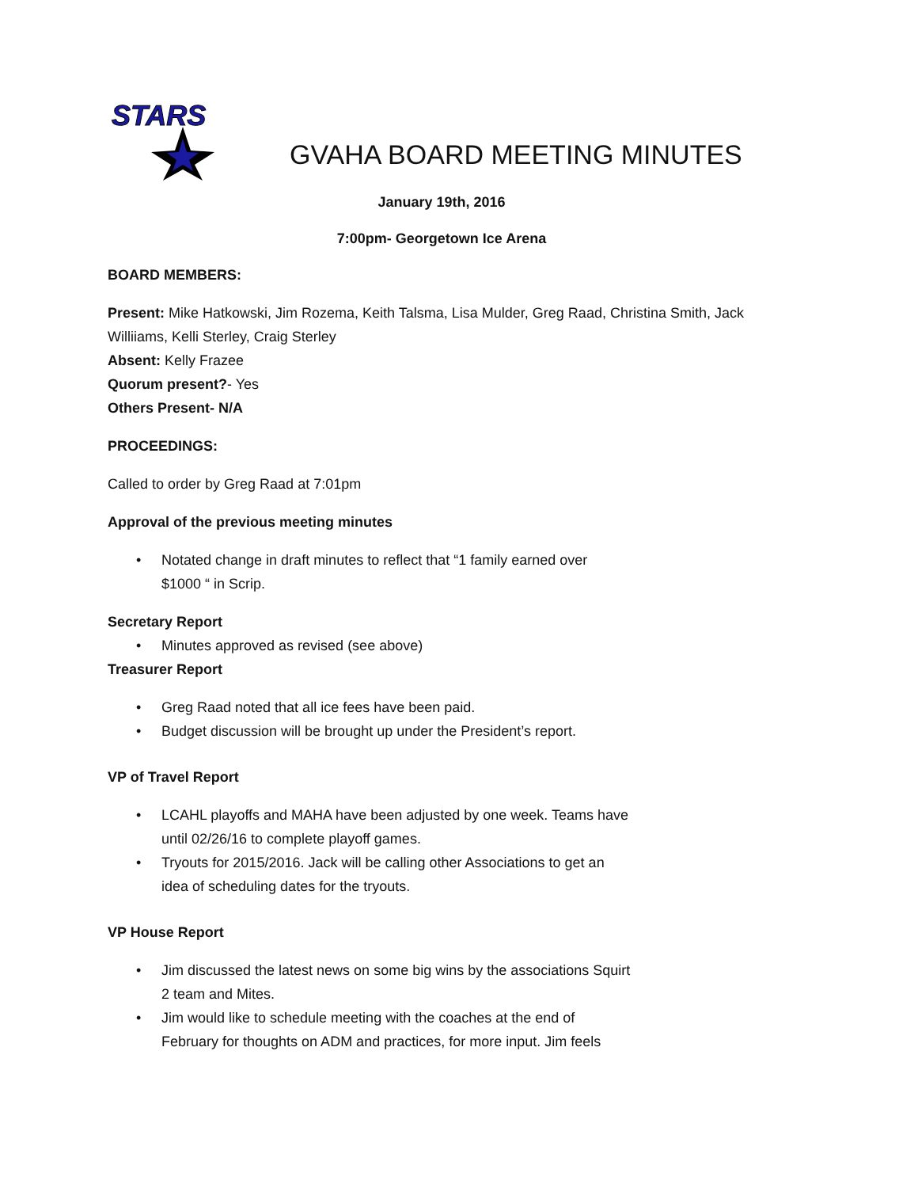STARS
GVAHA BOARD MEETING MINUTES
January 19th, 2016
7:00pm- Georgetown Ice Arena
BOARD MEMBERS:
Present: Mike Hatkowski, Jim Rozema, Keith Talsma, Lisa Mulder, Greg Raad, Christina Smith, Jack Williiams, Kelli Sterley, Craig Sterley
Absent: Kelly Frazee
Quorum present?- Yes
Others Present- N/A
PROCEEDINGS:
Called to order by Greg Raad at 7:01pm
Approval of the previous meeting minutes
• Notated change in draft minutes to reflect that “1 family earned over
$1000 “ in Scrip.
Secretary Report
• Minutes approved as revised (see above)
Treasurer Report
• Greg Raad noted that all ice fees have been paid.
• Budget discussion will be brought up under the President’s report.
VP of Travel Report
• LCAHL playoffs and MAHA have been adjusted by one week. Teams have
until 02/26/16 to complete playoff games.
• Tryouts for 2015/2016. Jack will be calling other Associations to get an
idea of scheduling dates for the tryouts.
VP House Report
• Jim discussed the latest news on some big wins by the associations Squirt
2 team and Mites.
• Jim would like to schedule meeting with the coaches at the end of
February for thoughts on ADM and practices, for more input. Jim feels